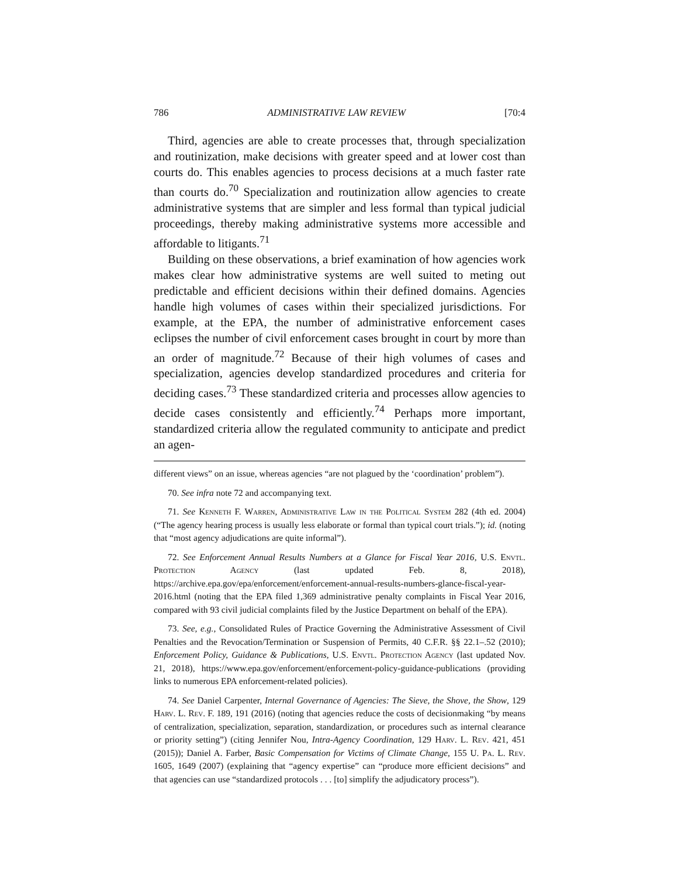786 ADMINISTRATIVE LAW REVIEW [70:4
Third, agencies are able to create processes that, through specialization and routinization, make decisions with greater speed and at lower cost than courts do. This enables agencies to process decisions at a much faster rate than courts do.<sup>70</sup> Specialization and routinization allow agencies to create administrative systems that are simpler and less formal than typical judicial proceedings, thereby making administrative systems more accessible and affordable to litigants.<sup>71</sup>
Building on these observations, a brief examination of how agencies work makes clear how administrative systems are well suited to meting out predictable and efficient decisions within their defined domains. Agencies handle high volumes of cases within their specialized jurisdictions. For example, at the EPA, the number of administrative enforcement cases eclipses the number of civil enforcement cases brought in court by more than an order of magnitude.<sup>72</sup> Because of their high volumes of cases and specialization, agencies develop standardized procedures and criteria for deciding cases.<sup>73</sup> These standardized criteria and processes allow agencies to decide cases consistently and efficiently.<sup>74</sup> Perhaps more important, standardized criteria allow the regulated community to anticipate and predict an agen-
different views” on an issue, whereas agencies “are not plagued by the ‘coordination’ problem”).
70. See infra note 72 and accompanying text.
71. See Kenneth F. Warren, Administrative Law in the Political System 282 (4th ed. 2004) (“The agency hearing process is usually less elaborate or formal than typical court trials.”); id. (noting that “most agency adjudications are quite informal”).
72. See Enforcement Annual Results Numbers at a Glance for Fiscal Year 2016, U.S. Envtl. Protection Agency (last updated Feb. 8, 2018), https://archive.epa.gov/epa/enforcement/enforcement-annual-results-numbers-glance-fiscal-year-2016.html (noting that the EPA filed 1,369 administrative penalty complaints in Fiscal Year 2016, compared with 93 civil judicial complaints filed by the Justice Department on behalf of the EPA).
73. See, e.g., Consolidated Rules of Practice Governing the Administrative Assessment of Civil Penalties and the Revocation/Termination or Suspension of Permits, 40 C.F.R. §§ 22.1–.52 (2010); Enforcement Policy, Guidance & Publications, U.S. Envtl. Protection Agency (last updated Nov. 21, 2018), https://www.epa.gov/enforcement/enforcement-policy-guidance-publications (providing links to numerous EPA enforcement-related policies).
74. See Daniel Carpenter, Internal Governance of Agencies: The Sieve, the Shove, the Show, 129 Harv. L. Rev. F. 189, 191 (2016) (noting that agencies reduce the costs of decisionmaking “by means of centralization, specialization, separation, standardization, or procedures such as internal clearance or priority setting”) (citing Jennifer Nou, Intra-Agency Coordination, 129 Harv. L. Rev. 421, 451 (2015)); Daniel A. Farber, Basic Compensation for Victims of Climate Change, 155 U. Pa. L. Rev. 1605, 1649 (2007) (explaining that “agency expertise” can “produce more efficient decisions” and that agencies can use “standardized protocols . . . [to] simplify the adjudicatory process”).